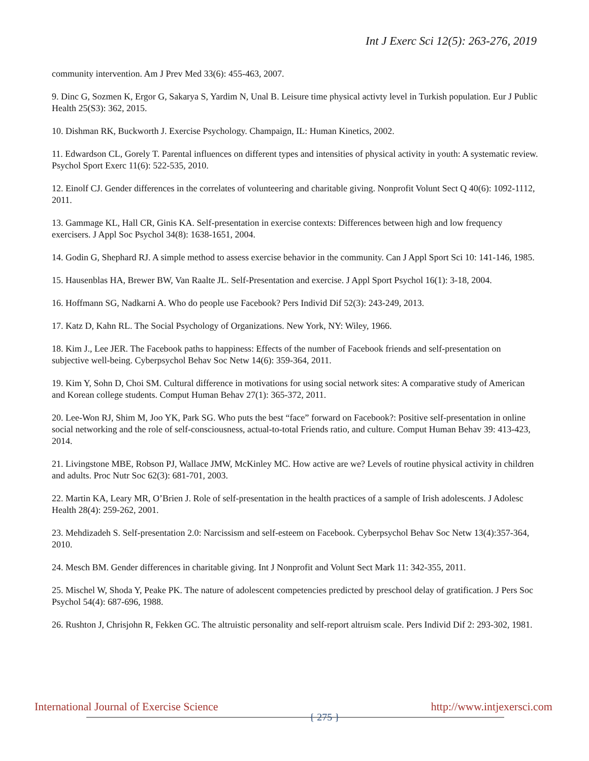Int J Exerc Sci 12(5): 263-276, 2019
community intervention. Am J Prev Med 33(6): 455-463, 2007.
9. Dinc G, Sozmen K, Ergor G, Sakarya S, Yardim N, Unal B. Leisure time physical activty level in Turkish population. Eur J Public Health 25(S3): 362, 2015.
10. Dishman RK, Buckworth J. Exercise Psychology. Champaign, IL: Human Kinetics, 2002.
11. Edwardson CL, Gorely T. Parental influences on different types and intensities of physical activity in youth: A systematic review. Psychol Sport Exerc 11(6): 522-535, 2010.
12. Einolf CJ. Gender differences in the correlates of volunteering and charitable giving. Nonprofit Volunt Sect Q 40(6): 1092-1112, 2011.
13. Gammage KL, Hall CR, Ginis KA. Self-presentation in exercise contexts: Differences between high and low frequency exercisers. J Appl Soc Psychol 34(8): 1638-1651, 2004.
14. Godin G, Shephard RJ. A simple method to assess exercise behavior in the community. Can J Appl Sport Sci 10: 141-146, 1985.
15. Hausenblas HA, Brewer BW, Van Raalte JL. Self-Presentation and exercise. J Appl Sport Psychol 16(1): 3-18, 2004.
16. Hoffmann SG, Nadkarni A. Who do people use Facebook? Pers Individ Dif 52(3): 243-249, 2013.
17. Katz D, Kahn RL. The Social Psychology of Organizations. New York, NY: Wiley, 1966.
18. Kim J., Lee JER. The Facebook paths to happiness: Effects of the number of Facebook friends and self-presentation on subjective well-being. Cyberpsychol Behav Soc Netw 14(6): 359-364, 2011.
19. Kim Y, Sohn D, Choi SM. Cultural difference in motivations for using social network sites: A comparative study of American and Korean college students. Comput Human Behav 27(1): 365-372, 2011.
20. Lee-Won RJ, Shim M, Joo YK, Park SG. Who puts the best “face” forward on Facebook?: Positive self-presentation in online social networking and the role of self-consciousness, actual-to-total Friends ratio, and culture. Comput Human Behav 39: 413-423, 2014.
21. Livingstone MBE, Robson PJ, Wallace JMW, McKinley MC. How active are we? Levels of routine physical activity in children and adults. Proc Nutr Soc 62(3): 681-701, 2003.
22. Martin KA, Leary MR, O’Brien J. Role of self-presentation in the health practices of a sample of Irish adolescents. J Adolesc Health 28(4): 259-262, 2001.
23. Mehdizadeh S. Self-presentation 2.0: Narcissism and self-esteem on Facebook. Cyberpsychol Behav Soc Netw 13(4):357-364, 2010.
24. Mesch BM. Gender differences in charitable giving. Int J Nonprofit and Volunt Sect Mark 11: 342-355, 2011.
25. Mischel W, Shoda Y, Peake PK. The nature of adolescent competencies predicted by preschool delay of gratification. J Pers Soc Psychol 54(4): 687-696, 1988.
26. Rushton J, Chrisjohn R, Fekken GC. The altruistic personality and self-report altruism scale. Pers Individ Dif 2: 293-302, 1981.
International Journal of Exercise Science { 275 } http://www.intjexersci.com